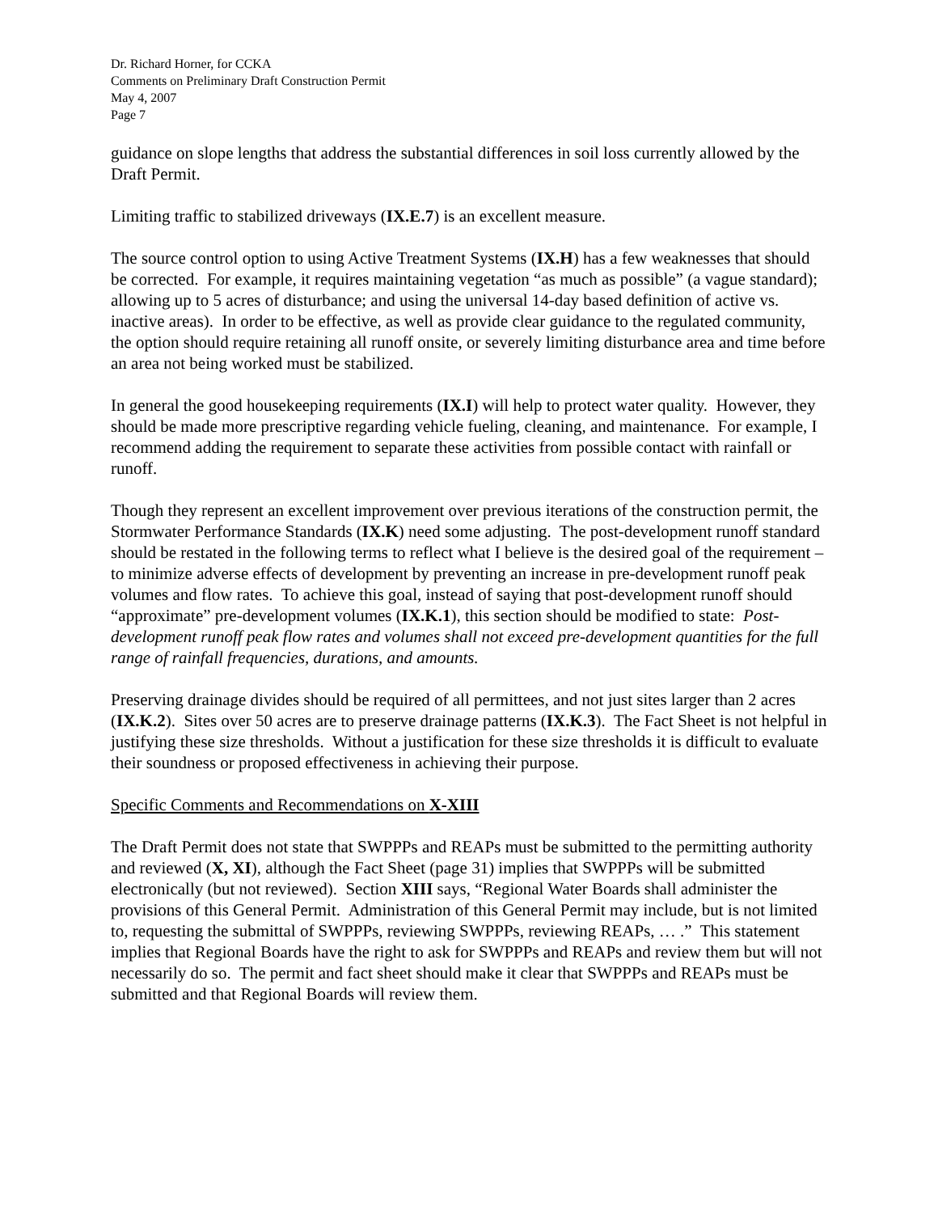Dr. Richard Horner, for CCKA
Comments on Preliminary Draft Construction Permit
May 4, 2007
Page 7
guidance on slope lengths that address the substantial differences in soil loss currently allowed by the Draft Permit.
Limiting traffic to stabilized driveways (IX.E.7) is an excellent measure.
The source control option to using Active Treatment Systems (IX.H) has a few weaknesses that should be corrected. For example, it requires maintaining vegetation “as much as possible” (a vague standard); allowing up to 5 acres of disturbance; and using the universal 14-day based definition of active vs. inactive areas). In order to be effective, as well as provide clear guidance to the regulated community, the option should require retaining all runoff onsite, or severely limiting disturbance area and time before an area not being worked must be stabilized.
In general the good housekeeping requirements (IX.I) will help to protect water quality. However, they should be made more prescriptive regarding vehicle fueling, cleaning, and maintenance. For example, I recommend adding the requirement to separate these activities from possible contact with rainfall or runoff.
Though they represent an excellent improvement over previous iterations of the construction permit, the Stormwater Performance Standards (IX.K) need some adjusting. The post-development runoff standard should be restated in the following terms to reflect what I believe is the desired goal of the requirement – to minimize adverse effects of development by preventing an increase in pre-development runoff peak volumes and flow rates. To achieve this goal, instead of saying that post-development runoff should “approximate” pre-development volumes (IX.K.1), this section should be modified to state: Post-development runoff peak flow rates and volumes shall not exceed pre-development quantities for the full range of rainfall frequencies, durations, and amounts.
Preserving drainage divides should be required of all permittees, and not just sites larger than 2 acres (IX.K.2). Sites over 50 acres are to preserve drainage patterns (IX.K.3). The Fact Sheet is not helpful in justifying these size thresholds. Without a justification for these size thresholds it is difficult to evaluate their soundness or proposed effectiveness in achieving their purpose.
Specific Comments and Recommendations on X-XIII
The Draft Permit does not state that SWPPPs and REAPs must be submitted to the permitting authority and reviewed (X, XI), although the Fact Sheet (page 31) implies that SWPPPs will be submitted electronically (but not reviewed). Section XIII says, “Regional Water Boards shall administer the provisions of this General Permit. Administration of this General Permit may include, but is not limited to, requesting the submittal of SWPPPs, reviewing SWPPPs, reviewing REAPs, … .” This statement implies that Regional Boards have the right to ask for SWPPPs and REAPs and review them but will not necessarily do so. The permit and fact sheet should make it clear that SWPPPs and REAPs must be submitted and that Regional Boards will review them.